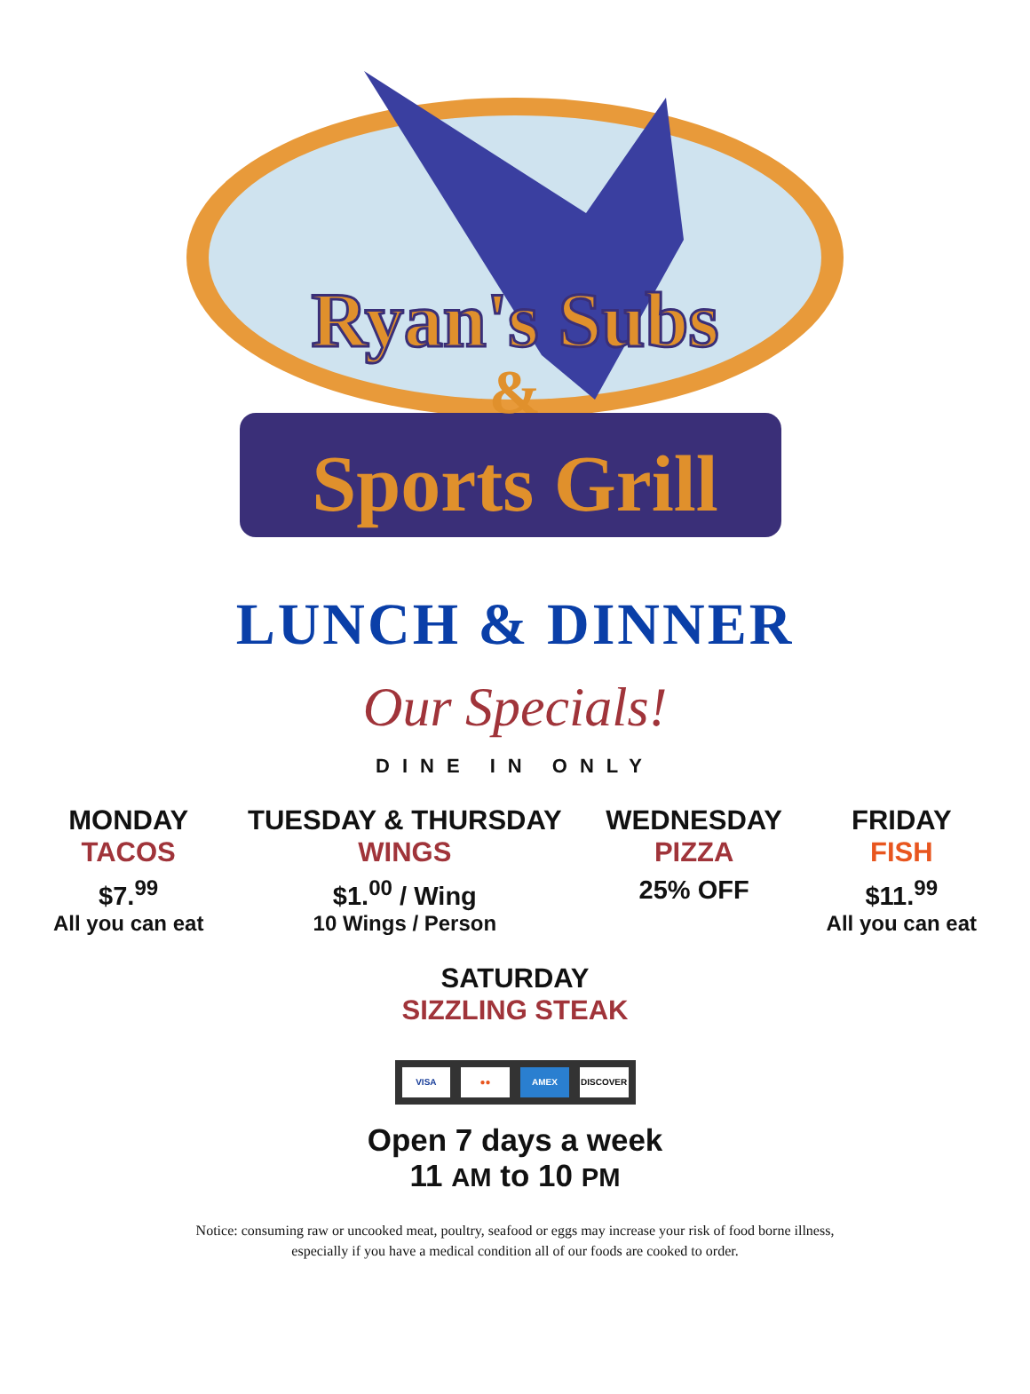Ryan's Subs
&
Sports Grill
LUNCH & DINNER
Our Specials!
DINE IN ONLY
MONDAY
TACOS
$7.<sup>99</sup>
All you can eat
TUESDAY & THURSDAY
WINGS
$1.<sup>00</sup> / Wing
10 Wings / Person
WEDNESDAY
PIZZA
25% OFF
FRIDAY
FISH
$11.<sup>99</sup>
All you can eat
SATURDAY
SIZZLING STEAK
VISA ●● AMEX DISCOVER
Open 7 days a week
11 AM to 10 PM
Notice: consuming raw or uncooked meat, poultry, seafood or eggs may increase your risk of food borne illness,
especially if you have a medical condition all of our foods are cooked to order.